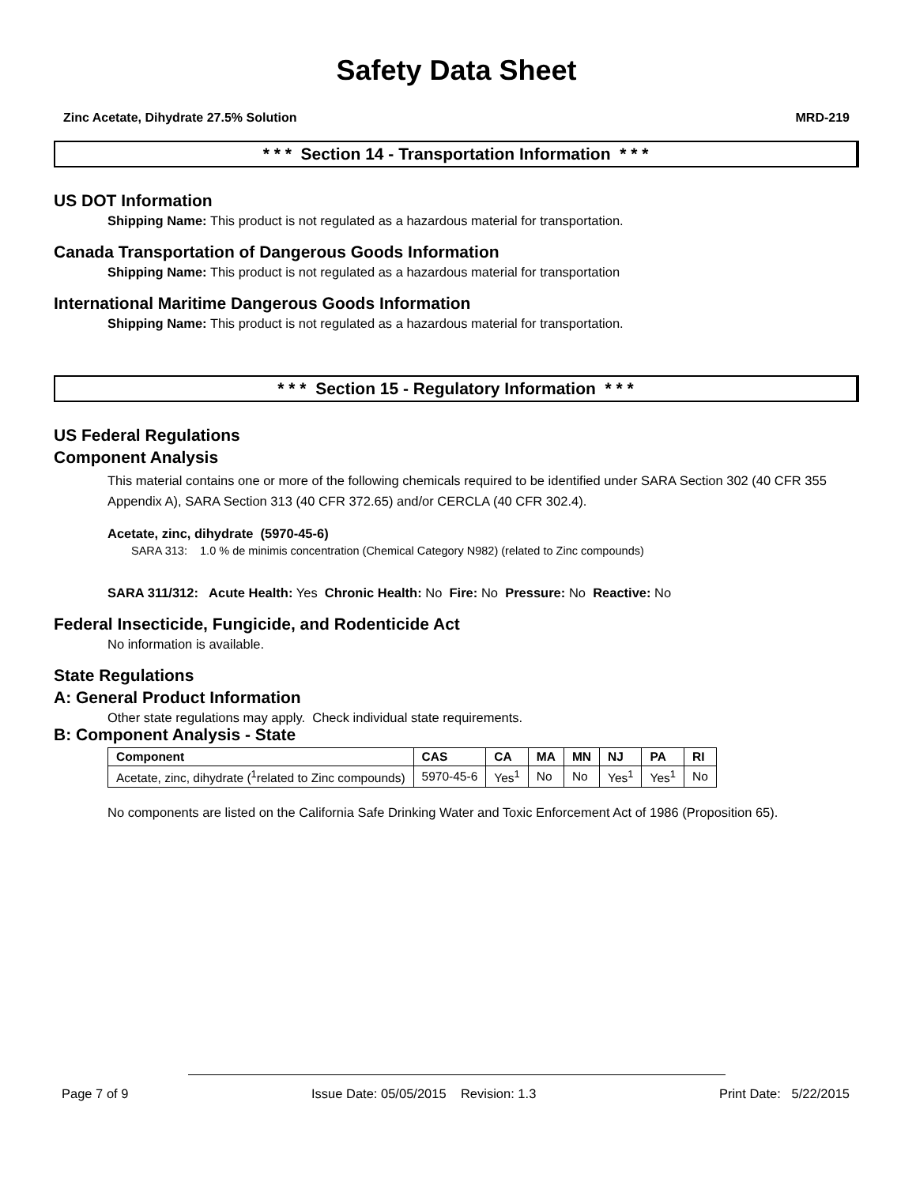Safety Data Sheet
Zinc Acetate, Dihydrate 27.5% Solution MRD-219
* * * Section 14 - Transportation Information * * *
US DOT Information
Shipping Name: This product is not regulated as a hazardous material for transportation.
Canada Transportation of Dangerous Goods Information
Shipping Name: This product is not regulated as a hazardous material for transportation
International Maritime Dangerous Goods Information
Shipping Name: This product is not regulated as a hazardous material for transportation.
* * * Section 15 - Regulatory Information * * *
US Federal Regulations
Component Analysis
This material contains one or more of the following chemicals required to be identified under SARA Section 302 (40 CFR 355 Appendix A), SARA Section 313 (40 CFR 372.65) and/or CERCLA (40 CFR 302.4).
Acetate, zinc, dihydrate (5970-45-6)
SARA 313: 1.0 % de minimis concentration (Chemical Category N982) (related to Zinc compounds)
SARA 311/312: Acute Health: Yes Chronic Health: No Fire: No Pressure: No Reactive: No
Federal Insecticide, Fungicide, and Rodenticide Act
No information is available.
State Regulations
A: General Product Information
Other state regulations may apply. Check individual state requirements.
B: Component Analysis - State
| Component | CAS | CA | MA | MN | NJ | PA | RI |
| --- | --- | --- | --- | --- | --- | --- | --- |
| Acetate, zinc, dihydrate (<sup>1</sup>related to Zinc compounds) | 5970-45-6 | Yes<sup>1</sup> | No | No | Yes<sup>1</sup> | Yes<sup>1</sup> | No |
No components are listed on the California Safe Drinking Water and Toxic Enforcement Act of 1986 (Proposition 65).
Page 7 of 9 Issue Date: 05/05/2015 Revision: 1.3 Print Date: 5/22/2015